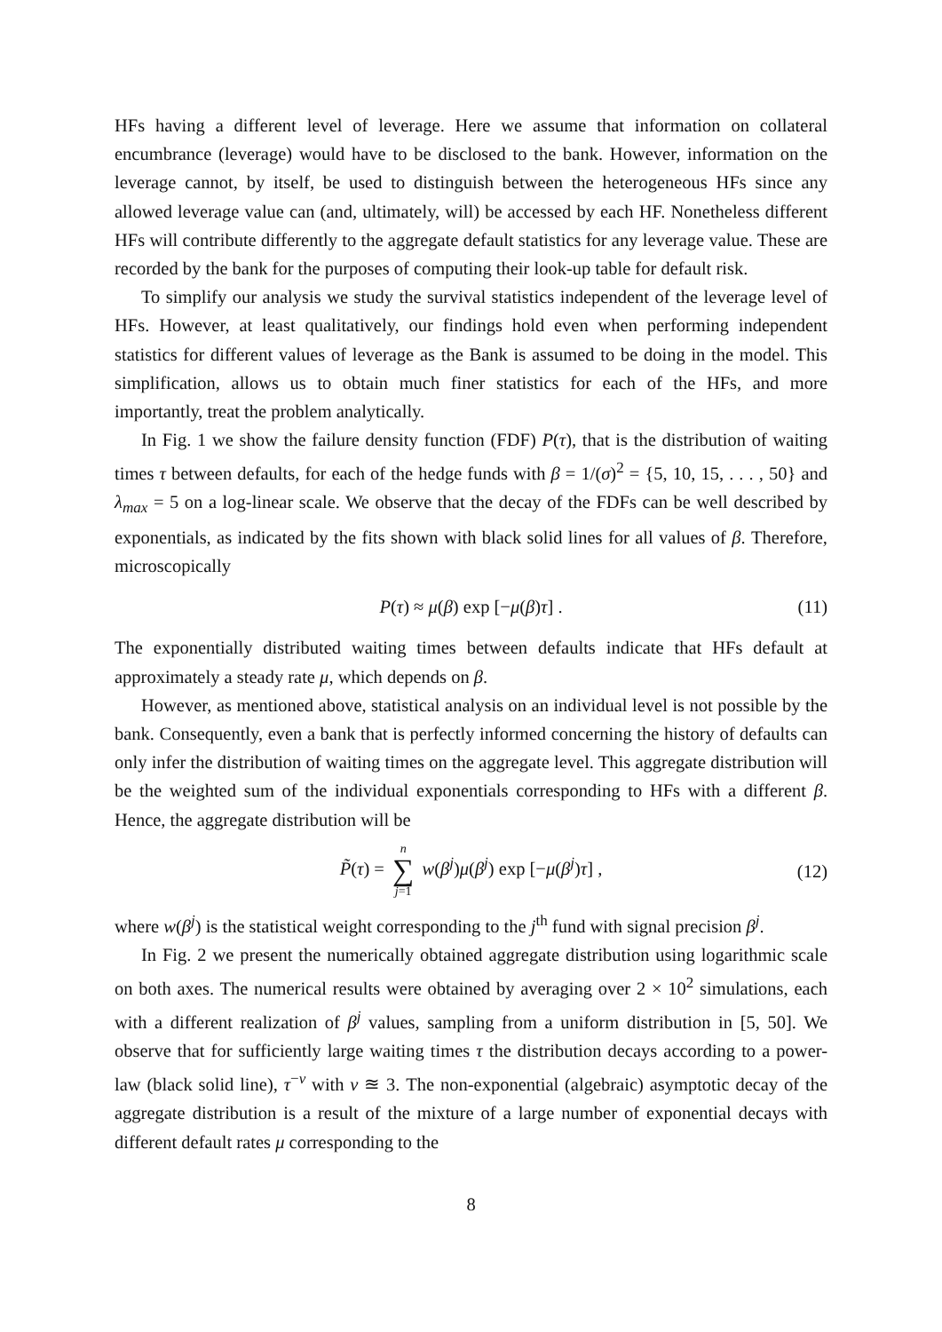HFs having a different level of leverage. Here we assume that information on collateral encumbrance (leverage) would have to be disclosed to the bank. However, information on the leverage cannot, by itself, be used to distinguish between the heterogeneous HFs since any allowed leverage value can (and, ultimately, will) be accessed by each HF. Nonetheless different HFs will contribute differently to the aggregate default statistics for any leverage value. These are recorded by the bank for the purposes of computing their look-up table for default risk.
To simplify our analysis we study the survival statistics independent of the leverage level of HFs. However, at least qualitatively, our findings hold even when performing independent statistics for different values of leverage as the Bank is assumed to be doing in the model. This simplification, allows us to obtain much finer statistics for each of the HFs, and more importantly, treat the problem analytically.
In Fig. 1 we show the failure density function (FDF) P(τ), that is the distribution of waiting times τ between defaults, for each of the hedge funds with β = 1/(σ)<sup>2</sup> = {5, 10, 15, . . . , 50} and λ<sub>max</sub> = 5 on a log-linear scale. We observe that the decay of the FDFs can be well described by exponentials, as indicated by the fits shown with black solid lines for all values of β. Therefore, microscopically
P(τ) ≈ μ(β) exp [−μ(β)τ] . (11)
The exponentially distributed waiting times between defaults indicate that HFs default at approximately a steady rate μ, which depends on β.
However, as mentioned above, statistical analysis on an individual level is not possible by the bank. Consequently, even a bank that is perfectly informed concerning the history of defaults can only infer the distribution of waiting times on the aggregate level. This aggregate distribution will be the weighted sum of the individual exponentials corresponding to HFs with a different β. Hence, the aggregate distribution will be
P̃(τ) = n ∑ j=1 w(β<sup>j</sup>)μ(β<sup>j</sup>) exp [−μ(β<sup>j</sup>)τ] ,
(12)
where w(β<sup>j</sup>) is the statistical weight corresponding to the j<sup>th</sup> fund with signal precision β<sup>j</sup>.
In Fig. 2 we present the numerically obtained aggregate distribution using logarithmic scale on both axes. The numerical results were obtained by averaging over 2 × 10<sup>2</sup> simulations, each with a different realization of β<sup>j</sup> values, sampling from a uniform distribution in [5, 50]. We observe that for sufficiently large waiting times τ the distribution decays according to a power-law (black solid line), τ<sup>−ν</sup> with ν ≊ 3. The non-exponential (algebraic) asymptotic decay of the aggregate distribution is a result of the mixture of a large number of exponential decays with different default rates μ corresponding to the
8